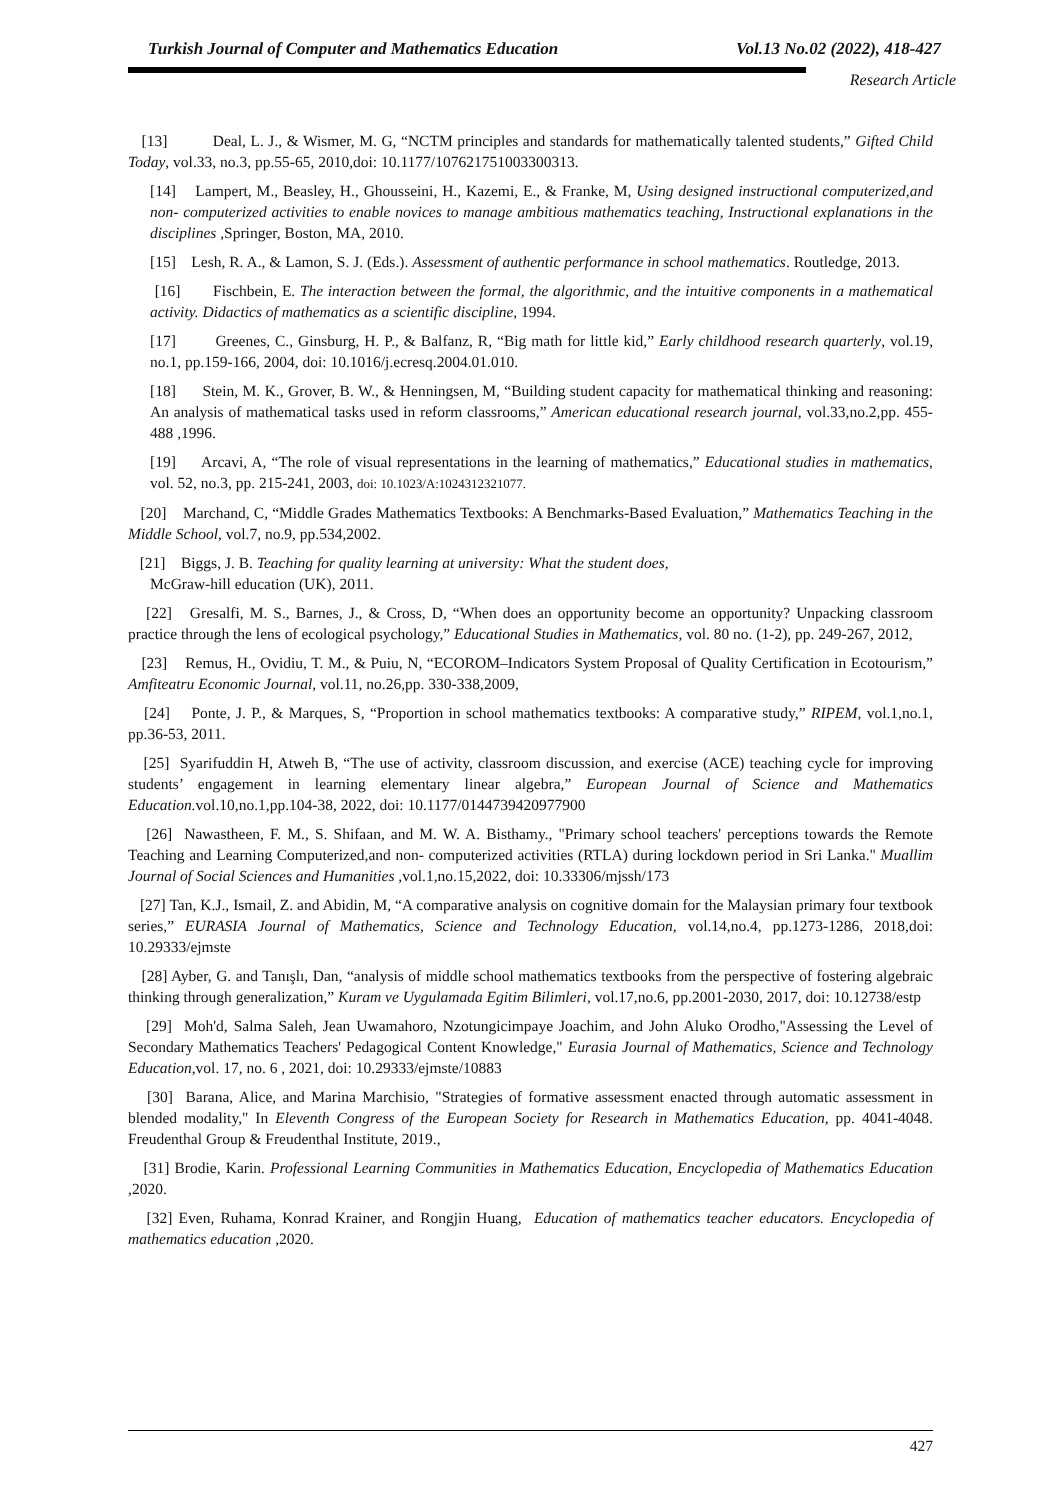Turkish Journal of Computer and Mathematics Education Vol.13 No.02 (2022), 418-427
Research Article
[13] Deal, L. J., & Wismer, M. G, “NCTM principles and standards for mathematically talented students,” Gifted Child Today, vol.33, no.3, pp.55-65, 2010,doi: 10.1177/107621751003300313.
[14] Lampert, M., Beasley, H., Ghousseini, H., Kazemi, E., & Franke, M, Using designed instructional computerized,and non- computerized activities to enable novices to manage ambitious mathematics teaching, Instructional explanations in the disciplines ,Springer, Boston, MA, 2010.
[15] Lesh, R. A., & Lamon, S. J. (Eds.). Assessment of authentic performance in school mathematics. Routledge, 2013.
[16] Fischbein, E. The interaction between the formal, the algorithmic, and the intuitive components in a mathematical activity. Didactics of mathematics as a scientific discipline, 1994.
[17] Greenes, C., Ginsburg, H. P., & Balfanz, R, “Big math for little kid,” Early childhood research quarterly, vol.19, no.1, pp.159-166, 2004, doi: 10.1016/j.ecresq.2004.01.010.
[18] Stein, M. K., Grover, B. W., & Henningsen, M, “Building student capacity for mathematical thinking and reasoning: An analysis of mathematical tasks used in reform classrooms,” American educational research journal, vol.33,no.2,pp. 455-488 ,1996.
[19] Arcavi, A, “The role of visual representations in the learning of mathematics,” Educational studies in mathematics, vol. 52, no.3, pp. 215-241, 2003, doi: 10.1023/A:1024312321077.
[20] Marchand, C, “Middle Grades Mathematics Textbooks: A Benchmarks-Based Evaluation,” Mathematics Teaching in the Middle School, vol.7, no.9, pp.534,2002.
[21] Biggs, J. B. Teaching for quality learning at university: What the student does,
McGraw-hill education (UK), 2011.
[22] Gresalfi, M. S., Barnes, J., & Cross, D, “When does an opportunity become an opportunity? Unpacking classroom practice through the lens of ecological psychology,” Educational Studies in Mathematics, vol. 80 no. (1-2), pp. 249-267, 2012,
[23] Remus, H., Ovidiu, T. M., & Puiu, N, “ECOROM–Indicators System Proposal of Quality Certification in Ecotourism,” Amfiteatru Economic Journal, vol.11, no.26,pp. 330-338,2009,
[24] Ponte, J. P., & Marques, S, “Proportion in school mathematics textbooks: A comparative study,” RIPEM, vol.1,no.1, pp.36-53, 2011.
[25] Syarifuddin H, Atweh B, “The use of activity, classroom discussion, and exercise (ACE) teaching cycle for improving students’ engagement in learning elementary linear algebra,” European Journal of Science and Mathematics Education. vol.10,no.1,pp.104-38, 2022, doi: 10.1177/0144739420977900
[26] Nawastheen, F. M., S. Shifaan, and M. W. A. Bisthamy., "Primary school teachers' perceptions towards the Remote Teaching and Learning Computerized,and non- computerized activities (RTLA) during lockdown period in Sri Lanka." Muallim Journal of Social Sciences and Humanities ,vol.1,no.15,2022, doi: 10.33306/mjssh/173
[27] Tan, K.J., Ismail, Z. and Abidin, M, “A comparative analysis on cognitive domain for the Malaysian primary four textbook series,” EURASIA Journal of Mathematics, Science and Technology Education, vol.14,no.4, pp.1273-1286, 2018,doi: 10.29333/ejmste
[28] Ayber, G. and Tanışlı, Dan, “analysis of middle school mathematics textbooks from the perspective of fostering algebraic thinking through generalization,” Kuram ve Uygulamada Egitim Bilimleri, vol.17,no.6, pp.2001-2030, 2017, doi: 10.12738/estp
[29] Moh'd, Salma Saleh, Jean Uwamahoro, Nzotungicimpaye Joachim, and John Aluko Orodho,"Assessing the Level of Secondary Mathematics Teachers' Pedagogical Content Knowledge," Eurasia Journal of Mathematics, Science and Technology Education,vol. 17, no. 6 , 2021, doi: 10.29333/ejmste/10883
[30] Barana, Alice, and Marina Marchisio, "Strategies of formative assessment enacted through automatic assessment in blended modality," In Eleventh Congress of the European Society for Research in Mathematics Education, pp. 4041-4048. Freudenthal Group & Freudenthal Institute, 2019.,
[31] Brodie, Karin. Professional Learning Communities in Mathematics Education, Encyclopedia of Mathematics Education ,2020.
[32] Even, Ruhama, Konrad Krainer, and Rongjin Huang, Education of mathematics teacher educators. Encyclopedia of mathematics education ,2020.
427